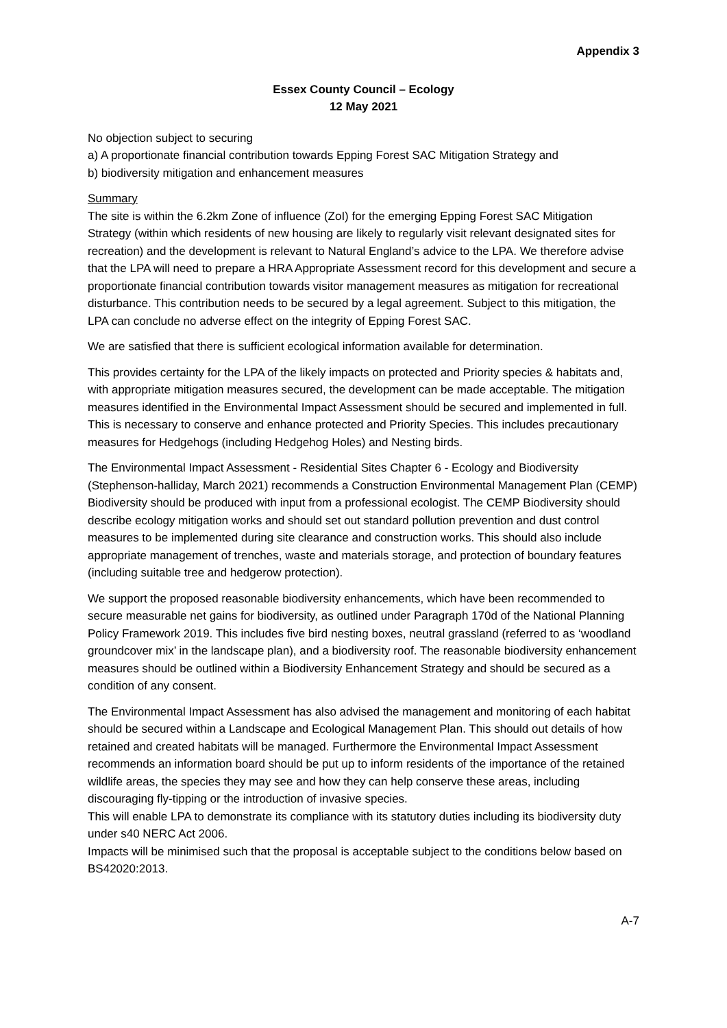Appendix 3
Essex County Council – Ecology
12 May 2021
No objection subject to securing
a) A proportionate financial contribution towards Epping Forest SAC Mitigation Strategy and
b) biodiversity mitigation and enhancement measures
Summary
The site is within the 6.2km Zone of influence (ZoI) for the emerging Epping Forest SAC Mitigation Strategy (within which residents of new housing are likely to regularly visit relevant designated sites for recreation) and the development is relevant to Natural England’s advice to the LPA. We therefore advise that the LPA will need to prepare a HRA Appropriate Assessment record for this development and secure a proportionate financial contribution towards visitor management measures as mitigation for recreational disturbance. This contribution needs to be secured by a legal agreement. Subject to this mitigation, the LPA can conclude no adverse effect on the integrity of Epping Forest SAC.
We are satisfied that there is sufficient ecological information available for determination.
This provides certainty for the LPA of the likely impacts on protected and Priority species & habitats and, with appropriate mitigation measures secured, the development can be made acceptable. The mitigation measures identified in the Environmental Impact Assessment should be secured and implemented in full. This is necessary to conserve and enhance protected and Priority Species. This includes precautionary measures for Hedgehogs (including Hedgehog Holes) and Nesting birds.
The Environmental Impact Assessment - Residential Sites Chapter 6 - Ecology and Biodiversity (Stephenson-halliday, March 2021) recommends a Construction Environmental Management Plan (CEMP) Biodiversity should be produced with input from a professional ecologist. The CEMP Biodiversity should describe ecology mitigation works and should set out standard pollution prevention and dust control measures to be implemented during site clearance and construction works. This should also include appropriate management of trenches, waste and materials storage, and protection of boundary features (including suitable tree and hedgerow protection).
We support the proposed reasonable biodiversity enhancements, which have been recommended to secure measurable net gains for biodiversity, as outlined under Paragraph 170d of the National Planning Policy Framework 2019. This includes five bird nesting boxes, neutral grassland (referred to as ‘woodland groundcover mix’ in the landscape plan), and a biodiversity roof. The reasonable biodiversity enhancement measures should be outlined within a Biodiversity Enhancement Strategy and should be secured as a condition of any consent.
The Environmental Impact Assessment has also advised the management and monitoring of each habitat should be secured within a Landscape and Ecological Management Plan. This should out details of how retained and created habitats will be managed. Furthermore the Environmental Impact Assessment recommends an information board should be put up to inform residents of the importance of the retained wildlife areas, the species they may see and how they can help conserve these areas, including discouraging fly-tipping or the introduction of invasive species.
This will enable LPA to demonstrate its compliance with its statutory duties including its biodiversity duty under s40 NERC Act 2006.
Impacts will be minimised such that the proposal is acceptable subject to the conditions below based on BS42020:2013.
A-7